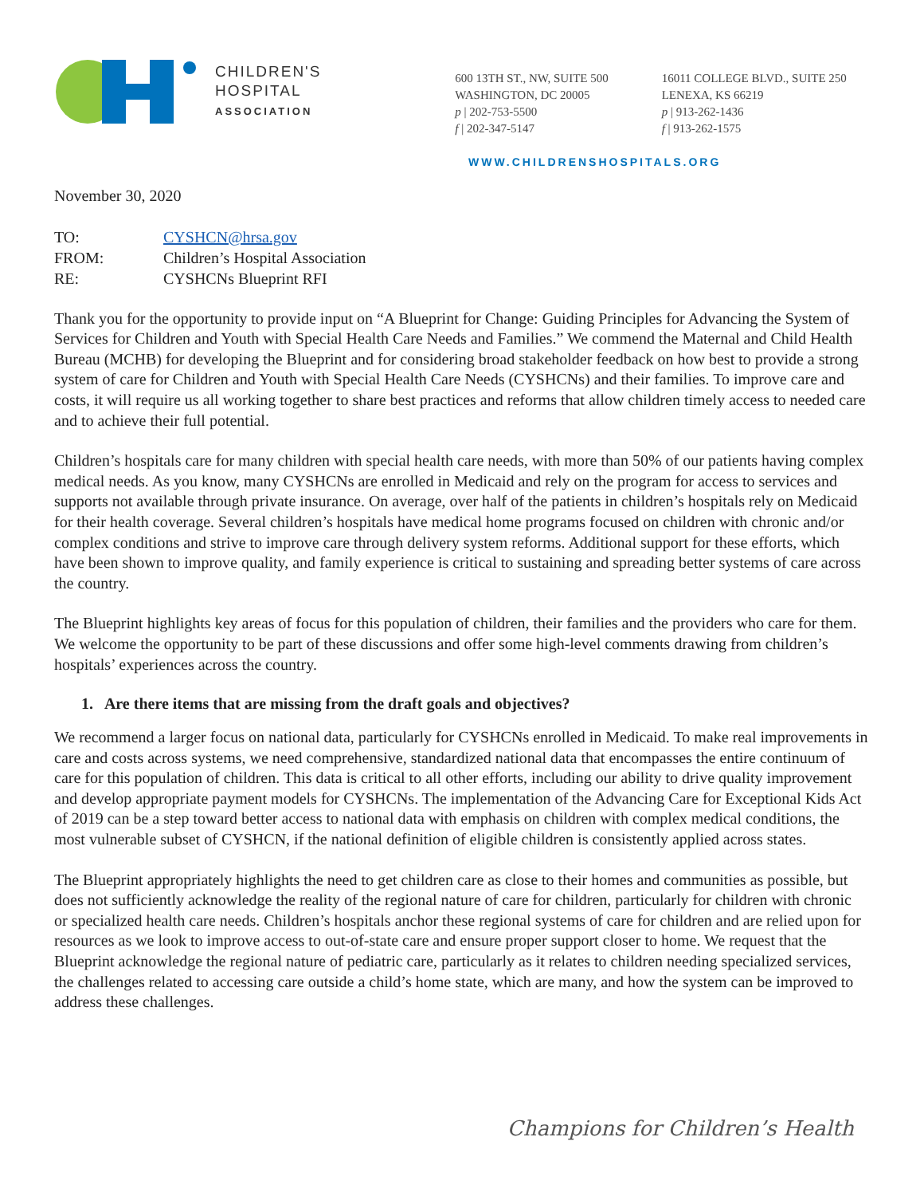CHILDREN'S
HOSPITAL
ASSOCIATION
600 13TH ST., NW, SUITE 500
WASHINGTON, DC 20005
p | 202-753-5500
f | 202-347-5147
16011 COLLEGE BLVD., SUITE 250
LENEXA, KS 66219
p | 913-262-1436
f | 913-262-1575
WWW.CHILDRENSHOSPITALS.ORG
November 30, 2020
| TO: | CYSHCN@hrsa.gov |
| FROM: | Children’s Hospital Association |
| RE: | CYSHCNs Blueprint RFI |
Thank you for the opportunity to provide input on “A Blueprint for Change: Guiding Principles for Advancing the System of Services for Children and Youth with Special Health Care Needs and Families.” We commend the Maternal and Child Health Bureau (MCHB) for developing the Blueprint and for considering broad stakeholder feedback on how best to provide a strong system of care for Children and Youth with Special Health Care Needs (CYSHCNs) and their families. To improve care and costs, it will require us all working together to share best practices and reforms that allow children timely access to needed care and to achieve their full potential.
Children’s hospitals care for many children with special health care needs, with more than 50% of our patients having complex medical needs. As you know, many CYSHCNs are enrolled in Medicaid and rely on the program for access to services and supports not available through private insurance. On average, over half of the patients in children’s hospitals rely on Medicaid for their health coverage. Several children’s hospitals have medical home programs focused on children with chronic and/or complex conditions and strive to improve care through delivery system reforms. Additional support for these efforts, which have been shown to improve quality, and family experience is critical to sustaining and spreading better systems of care across the country.
The Blueprint highlights key areas of focus for this population of children, their families and the providers who care for them. We welcome the opportunity to be part of these discussions and offer some high-level comments drawing from children’s hospitals’ experiences across the country.
1. Are there items that are missing from the draft goals and objectives?
We recommend a larger focus on national data, particularly for CYSHCNs enrolled in Medicaid. To make real improvements in care and costs across systems, we need comprehensive, standardized national data that encompasses the entire continuum of care for this population of children. This data is critical to all other efforts, including our ability to drive quality improvement and develop appropriate payment models for CYSHCNs. The implementation of the Advancing Care for Exceptional Kids Act of 2019 can be a step toward better access to national data with emphasis on children with complex medical conditions, the most vulnerable subset of CYSHCN, if the national definition of eligible children is consistently applied across states.
The Blueprint appropriately highlights the need to get children care as close to their homes and communities as possible, but does not sufficiently acknowledge the reality of the regional nature of care for children, particularly for children with chronic or specialized health care needs. Children’s hospitals anchor these regional systems of care for children and are relied upon for resources as we look to improve access to out-of-state care and ensure proper support closer to home. We request that the Blueprint acknowledge the regional nature of pediatric care, particularly as it relates to children needing specialized services, the challenges related to accessing care outside a child’s home state, which are many, and how the system can be improved to address these challenges.
Champions for Children’s Health